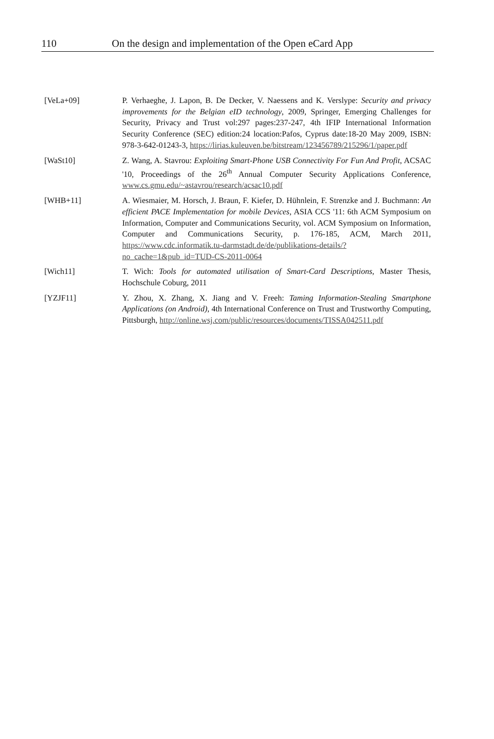110 On the design and implementation of the Open eCard App
[VeLa+09] P. Verhaeghe, J. Lapon, B. De Decker, V. Naessens and K. Verslype: Security and privacy improvements for the Belgian eID technology, 2009, Springer, Emerging Challenges for Security, Privacy and Trust vol:297 pages:237-247, 4th IFIP International Information Security Conference (SEC) edition:24 location:Pafos, Cyprus date:18-20 May 2009, ISBN: 978-3-642-01243-3, https://lirias.kuleuven.be/bitstream/123456789/215296/1/paper.pdf
[WaSt10] Z. Wang, A. Stavrou: Exploiting Smart-Phone USB Connectivity For Fun And Profit, ACSAC '10, Proceedings of the 26<sup>th</sup> Annual Computer Security Applications Conference, www.cs.gmu.edu/~astavrou/research/acsac10.pdf
[WHB+11] A. Wiesmaier, M. Horsch, J. Braun, F. Kiefer, D. Hühnlein, F. Strenzke and J. Buchmann: An efficient PACE Implementation for mobile Devices, ASIA CCS '11: 6th ACM Symposium on Information, Computer and Communications Security, vol. ACM Symposium on Information, Computer and Communications Security, p. 176-185, ACM, March 2011, https://www.cdc.informatik.tu-darmstadt.de/de/publikations-details/?no_cache=1&pub_id=TUD-CS-2011-0064
[Wich11] T. Wich: Tools for automated utilisation of Smart-Card Descriptions, Master Thesis, Hochschule Coburg, 2011
[YZJF11] Y. Zhou, X. Zhang, X. Jiang and V. Freeh: Taming Information-Stealing Smartphone Applications (on Android), 4th International Conference on Trust and Trustworthy Computing, Pittsburgh, http://online.wsj.com/public/resources/documents/TISSA042511.pdf